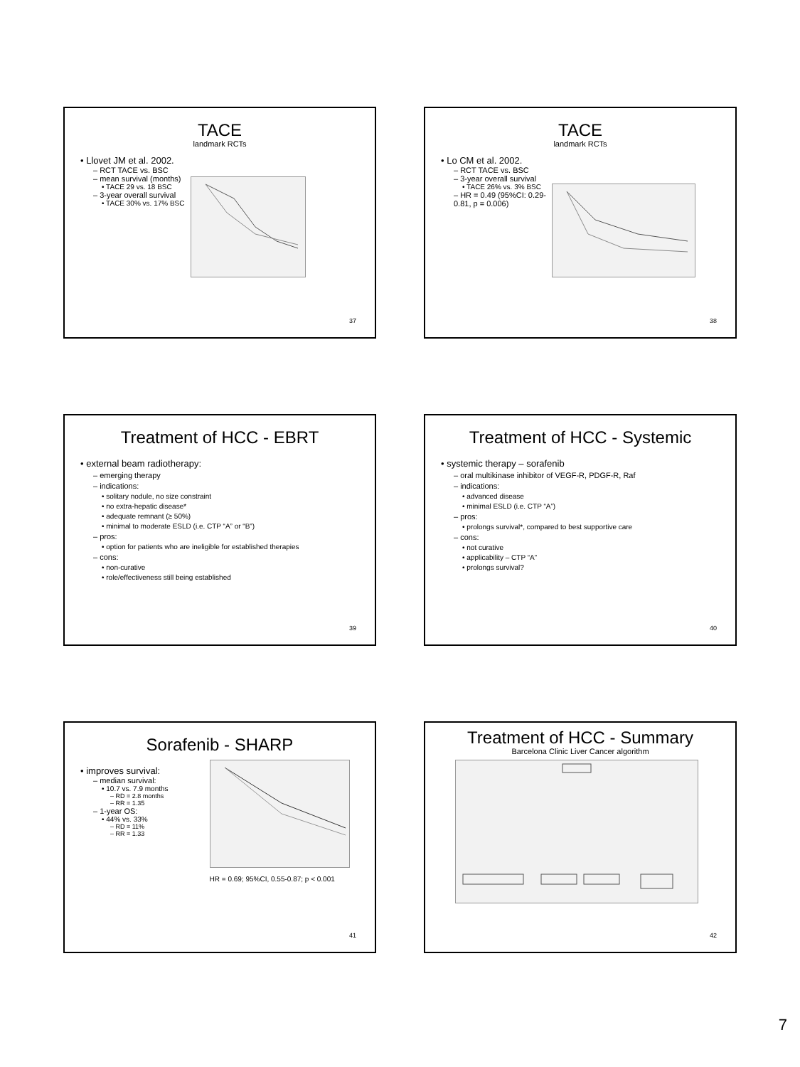TACE
landmark RCTs
• Llovet JM et al. 2002.
– RCT TACE vs. BSC
– mean survival (months)
• TACE 29 vs. 18 BSC
– 3-year overall survival
• TACE 30% vs. 17% BSC
37
TACE
landmark RCTs
• Lo CM et al. 2002.
– RCT TACE vs. BSC
– 3-year overall survival
• TACE 26% vs. 3% BSC
– HR = 0.49 (95%CI: 0.29-
0.81, p = 0.006)
38
Treatment of HCC - EBRT
• external beam radiotherapy:
– emerging therapy
– indications:
• solitary nodule, no size constraint
• no extra-hepatic disease*
• adequate remnant (≥ 50%)
• minimal to moderate ESLD (i.e. CTP “A” or “B”)
– pros:
• option for patients who are ineligible for established therapies
– cons:
• non-curative
• role/effectiveness still being established
39
Treatment of HCC - Systemic
• systemic therapy – sorafenib
– oral multikinase inhibitor of VEGF-R, PDGF-R, Raf
– indications:
• advanced disease
• minimal ESLD (i.e. CTP “A”)
– pros:
• prolongs survival*, compared to best supportive care
– cons:
• not curative
• applicability – CTP “A”
• prolongs survival?
40
Sorafenib - SHARP
• improves survival:
– median survival:
• 10.7 vs. 7.9 months
– RD = 2.8 months
– RR = 1.35
– 1-year OS:
• 44% vs. 33%
– RD = 11%
– RR = 1.33
HR = 0.69; 95%CI, 0.55-0.87; p < 0.001
41
Treatment of HCC - Summary
Barcelona Clinic Liver Cancer algorithm
42
7